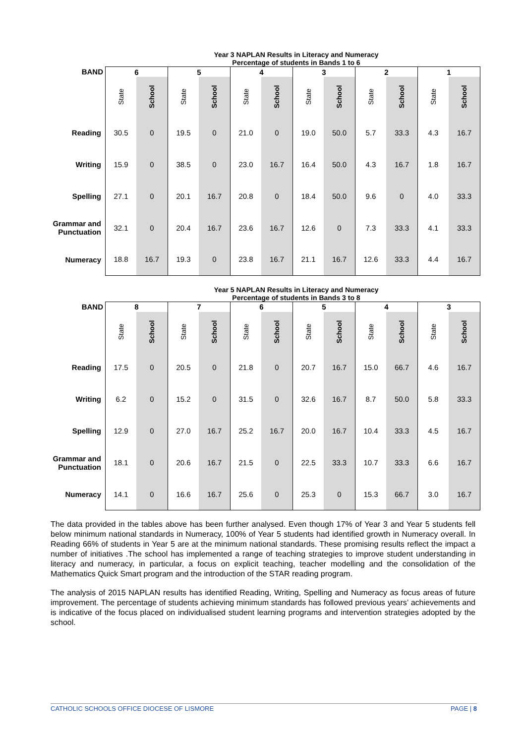Year 3 NAPLAN Results in Literacy and Numeracy
Percentage of students in Bands 1 to 6
| BAND | 6 | | 5 | | 4 | | 3 | | 2 | | 1 | |
| | State | School | State | School | State | School | State | School | State | School | State | School |
| Reading | 30.5 | 0 | 19.5 | 0 | 21.0 | 0 | 19.0 | 50.0 | 5.7 | 33.3 | 4.3 | 16.7 |
| Writing | 15.9 | 0 | 38.5 | 0 | 23.0 | 16.7 | 16.4 | 50.0 | 4.3 | 16.7 | 1.8 | 16.7 |
| Spelling | 27.1 | 0 | 20.1 | 16.7 | 20.8 | 0 | 18.4 | 50.0 | 9.6 | 0 | 4.0 | 33.3 |
| Grammar and Punctuation | 32.1 | 0 | 20.4 | 16.7 | 23.6 | 16.7 | 12.6 | 0 | 7.3 | 33.3 | 4.1 | 33.3 |
| Numeracy | 18.8 | 16.7 | 19.3 | 0 | 23.8 | 16.7 | 21.1 | 16.7 | 12.6 | 33.3 | 4.4 | 16.7 |
Year 5 NAPLAN Results in Literacy and Numeracy
Percentage of students in Bands 3 to 8
| BAND | 8 | | 7 | | 6 | | 5 | | 4 | | 3 | |
| | State | School | State | School | State | School | State | School | State | School | State | School |
| Reading | 17.5 | 0 | 20.5 | 0 | 21.8 | 0 | 20.7 | 16.7 | 15.0 | 66.7 | 4.6 | 16.7 |
| Writing | 6.2 | 0 | 15.2 | 0 | 31.5 | 0 | 32.6 | 16.7 | 8.7 | 50.0 | 5.8 | 33.3 |
| Spelling | 12.9 | 0 | 27.0 | 16.7 | 25.2 | 16.7 | 20.0 | 16.7 | 10.4 | 33.3 | 4.5 | 16.7 |
| Grammar and Punctuation | 18.1 | 0 | 20.6 | 16.7 | 21.5 | 0 | 22.5 | 33.3 | 10.7 | 33.3 | 6.6 | 16.7 |
| Numeracy | 14.1 | 0 | 16.6 | 16.7 | 25.6 | 0 | 25.3 | 0 | 15.3 | 66.7 | 3.0 | 16.7 |
The data provided in the tables above has been further analysed. Even though 17% of Year 3 and Year 5 students fell below minimum national standards in Numeracy, 100% of Year 5 students had identified growth in Numeracy overall. In Reading 66% of students in Year 5 are at the minimum national standards. These promising results reflect the impact a number of initiatives .The school has implemented a range of teaching strategies to improve student understanding in literacy and numeracy, in particular, a focus on explicit teaching, teacher modelling and the consolidation of the Mathematics Quick Smart program and the introduction of the STAR reading program.
The analysis of 2015 NAPLAN results has identified Reading, Writing, Spelling and Numeracy as focus areas of future improvement. The percentage of students achieving minimum standards has followed previous years’ achievements and is indicative of the focus placed on individualised student learning programs and intervention strategies adopted by the school.
CATHOLIC SCHOOLS OFFICE DIOCESE OF LISMORE PAGE | 8